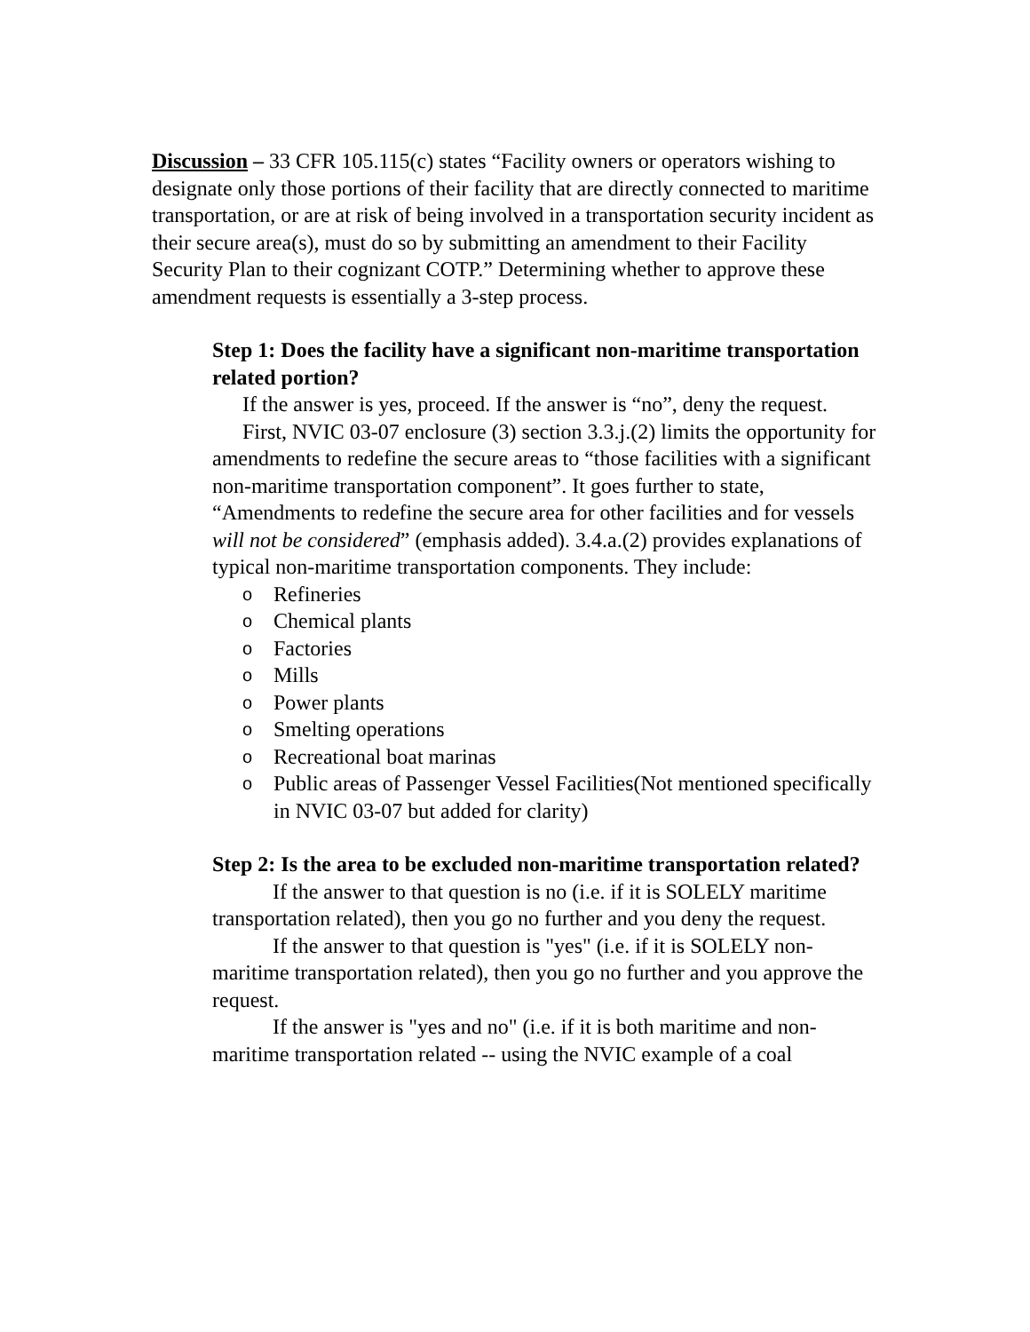Discussion – 33 CFR 105.115(c) states “Facility owners or operators wishing to designate only those portions of their facility that are directly connected to maritime transportation, or are at risk of being involved in a transportation security incident as their secure area(s), must do so by submitting an amendment to their Facility Security Plan to their cognizant COTP.” Determining whether to approve these amendment requests is essentially a 3-step process.
Step 1: Does the facility have a significant non-maritime transportation related portion?
If the answer is yes, proceed. If the answer is “no”, deny the request.
First, NVIC 03-07 enclosure (3) section 3.3.j.(2) limits the opportunity for amendments to redefine the secure areas to “those facilities with a significant non-maritime transportation component”. It goes further to state, “Amendments to redefine the secure area for other facilities and for vessels will not be considered” (emphasis added). 3.4.a.(2) provides explanations of typical non-maritime transportation components. They include:
o Refineries
o Chemical plants
o Factories
o Mills
o Power plants
o Smelting operations
o Recreational boat marinas
o Public areas of Passenger Vessel Facilities(Not mentioned specifically in NVIC 03-07 but added for clarity)
Step 2: Is the area to be excluded non-maritime transportation related?
If the answer to that question is no (i.e. if it is SOLELY maritime transportation related), then you go no further and you deny the request.
If the answer to that question is "yes" (i.e. if it is SOLELY non-maritime transportation related), then you go no further and you approve the request.
If the answer is "yes and no" (i.e. if it is both maritime and non-maritime transportation related -- using the NVIC example of a coal